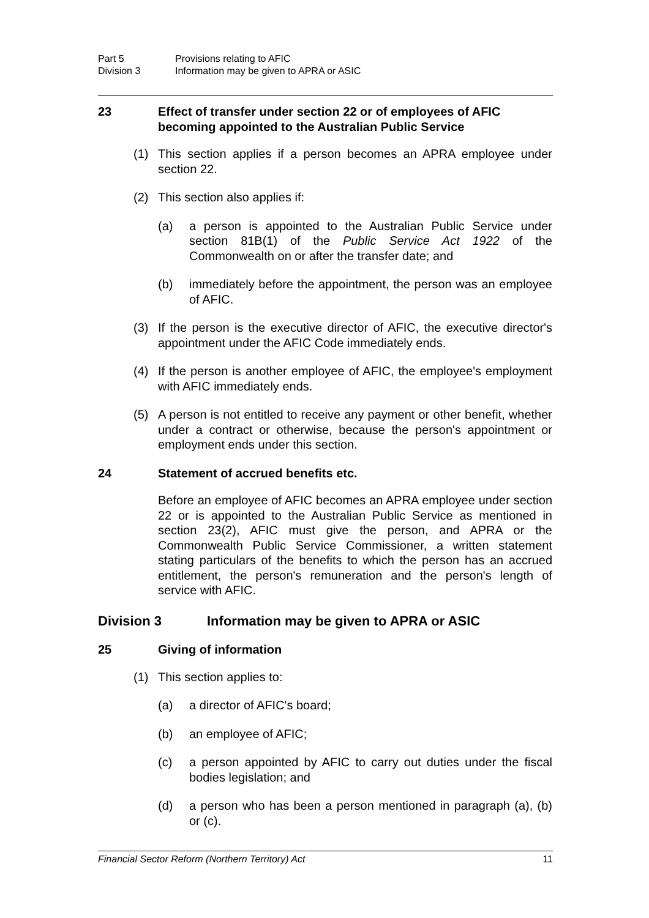Part 5 Provisions relating to AFIC
Division 3 Information may be given to APRA or ASIC
23 Effect of transfer under section 22 or of employees of AFIC becoming appointed to the Australian Public Service
(1) This section applies if a person becomes an APRA employee under section 22.
(2) This section also applies if:
(a) a person is appointed to the Australian Public Service under section 81B(1) of the Public Service Act 1922 of the Commonwealth on or after the transfer date; and
(b) immediately before the appointment, the person was an employee of AFIC.
(3) If the person is the executive director of AFIC, the executive director's appointment under the AFIC Code immediately ends.
(4) If the person is another employee of AFIC, the employee's employment with AFIC immediately ends.
(5) A person is not entitled to receive any payment or other benefit, whether under a contract or otherwise, because the person's appointment or employment ends under this section.
24 Statement of accrued benefits etc.
Before an employee of AFIC becomes an APRA employee under section 22 or is appointed to the Australian Public Service as mentioned in section 23(2), AFIC must give the person, and APRA or the Commonwealth Public Service Commissioner, a written statement stating particulars of the benefits to which the person has an accrued entitlement, the person's remuneration and the person's length of service with AFIC.
Division 3 Information may be given to APRA or ASIC
25 Giving of information
(1) This section applies to:
(a) a director of AFIC's board;
(b) an employee of AFIC;
(c) a person appointed by AFIC to carry out duties under the fiscal bodies legislation; and
(d) a person who has been a person mentioned in paragraph (a), (b) or (c).
Financial Sector Reform (Northern Territory) Act 11